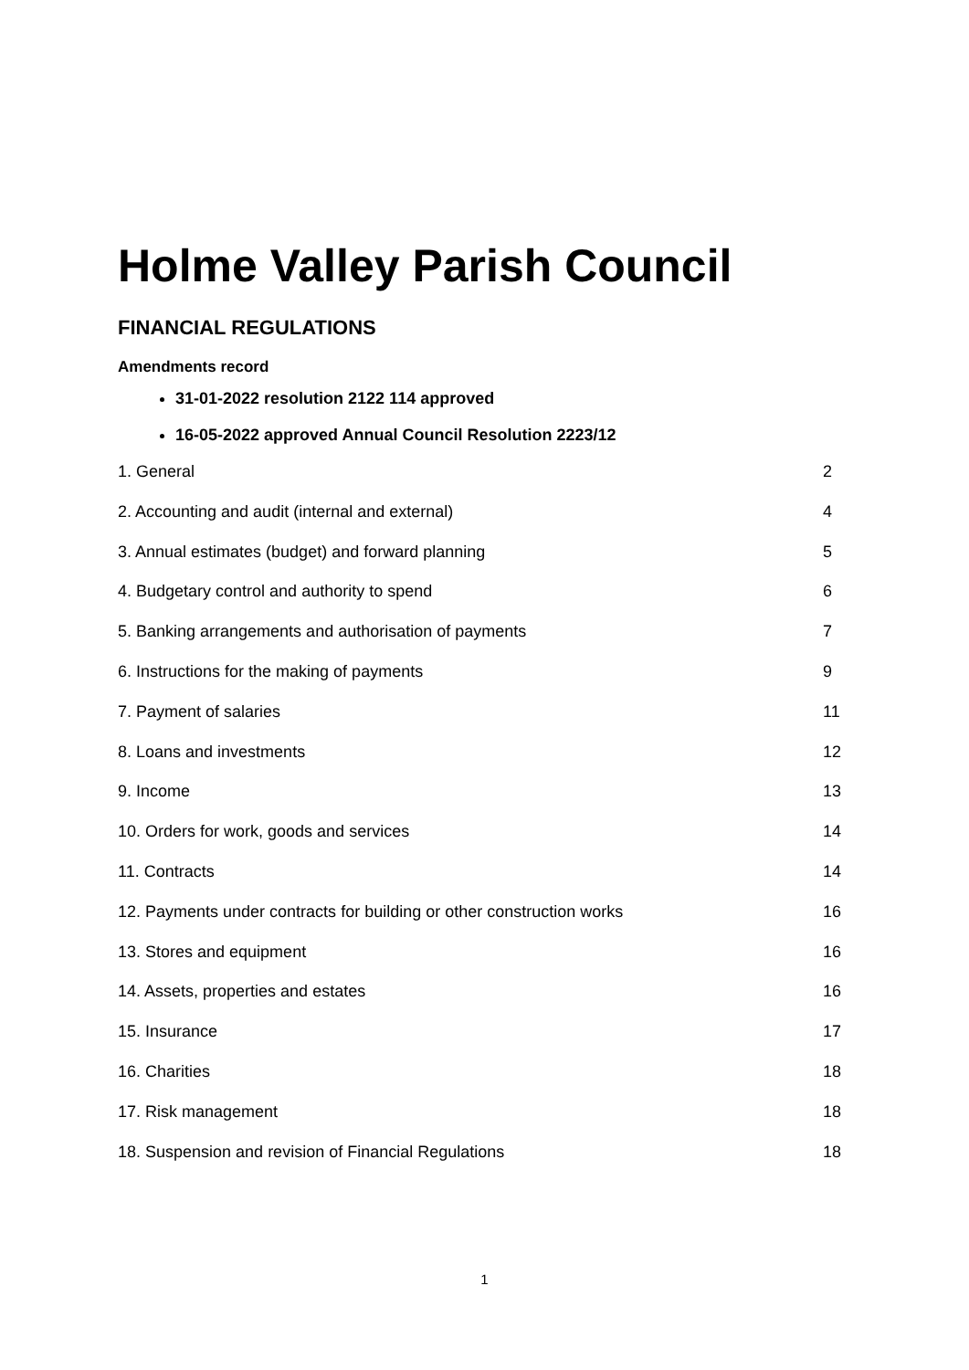Holme Valley Parish Council
FINANCIAL REGULATIONS
Amendments record
31-01-2022 resolution 2122 114 approved
16-05-2022 approved Annual Council Resolution 2223/12
1. General 2
2. Accounting and audit (internal and external) 4
3. Annual estimates (budget) and forward planning 5
4. Budgetary control and authority to spend 6
5. Banking arrangements and authorisation of payments 7
6. Instructions for the making of payments 9
7. Payment of salaries 11
8. Loans and investments 12
9. Income 13
10. Orders for work, goods and services 14
11. Contracts 14
12. Payments under contracts for building or other construction works 16
13. Stores and equipment 16
14. Assets, properties and estates 16
15. Insurance 17
16. Charities 18
17. Risk management 18
18. Suspension and revision of Financial Regulations 18
1